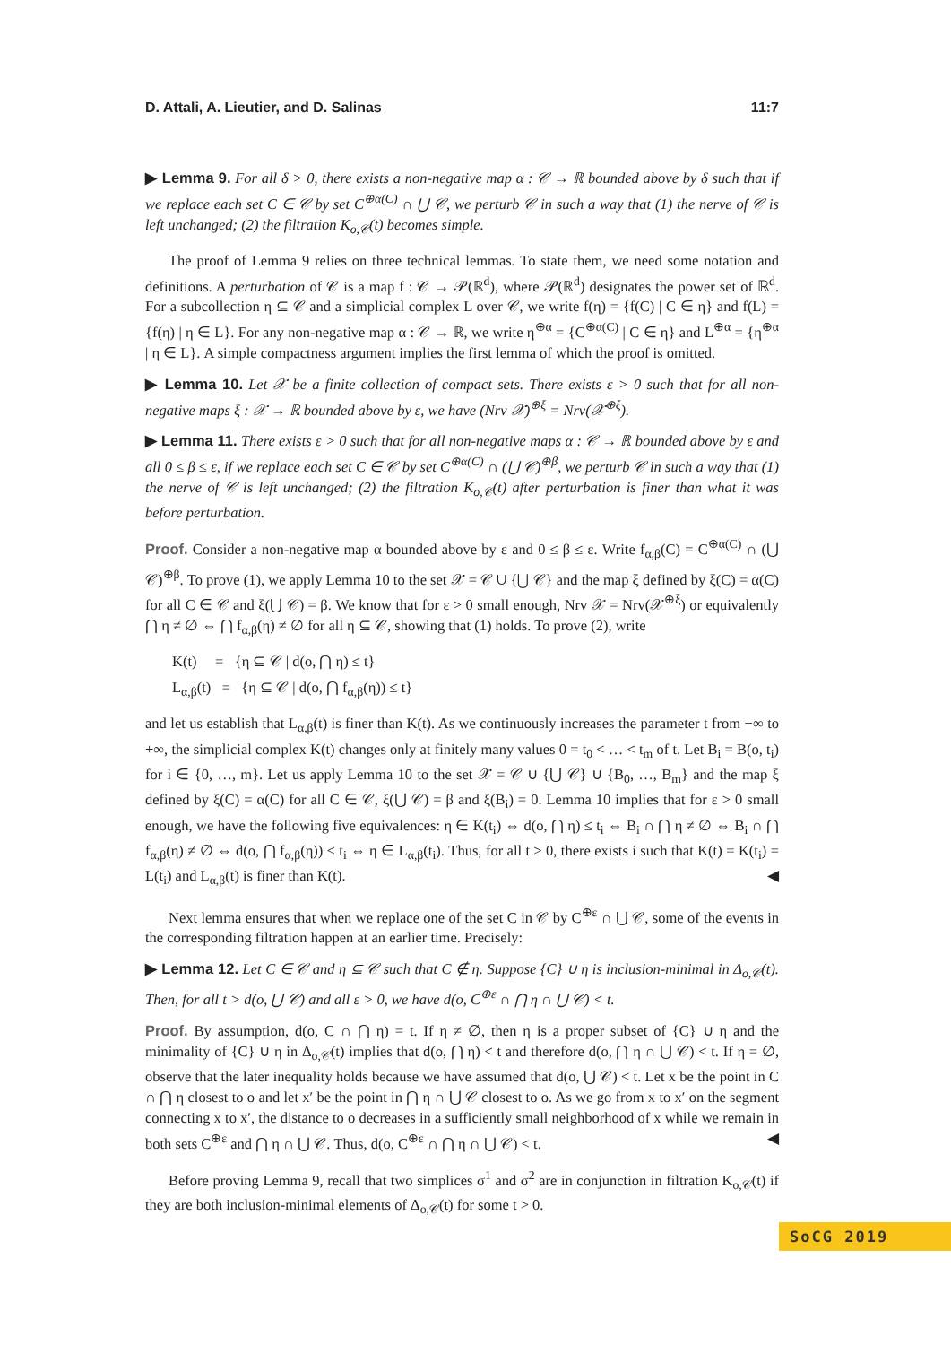D. Attali, A. Lieutier, and D. Salinas 11:7
▶ Lemma 9. For all δ > 0, there exists a non-negative map α : 𝒞 → ℝ bounded above by δ such that if we replace each set C ∈ 𝒞 by set C<sup>⊕α(C)</sup> ∩ ⋃ 𝒞, we perturb 𝒞 in such a way that (1) the nerve of 𝒞 is left unchanged; (2) the filtration K<sub>o,𝒞</sub>(t) becomes simple.
The proof of Lemma 9 relies on three technical lemmas. To state them, we need some notation and definitions. A perturbation of 𝒞 is a map f : 𝒞 → 𝒫(ℝ<sup>d</sup>), where 𝒫(ℝ<sup>d</sup>) designates the power set of ℝ<sup>d</sup>. For a subcollection η ⊆ 𝒞 and a simplicial complex L over 𝒞, we write f(η) = {f(C) | C ∈ η} and f(L) = {f(η) | η ∈ L}. For any non-negative map α : 𝒞 → ℝ, we write η<sup>⊕α</sup> = {C<sup>⊕α(C)</sup> | C ∈ η} and L<sup>⊕α</sup> = {η<sup>⊕α</sup> | η ∈ L}. A simple compactness argument implies the first lemma of which the proof is omitted.
▶ Lemma 10. Let 𝒳 be a finite collection of compact sets. There exists ε > 0 such that for all non-negative maps ξ : 𝒳 → ℝ bounded above by ε, we have (Nrv 𝒳)<sup>⊕ξ</sup> = Nrv(𝒳<sup>⊕ξ</sup>).
▶ Lemma 11. There exists ε > 0 such that for all non-negative maps α : 𝒞 → ℝ bounded above by ε and all 0 ≤ β ≤ ε, if we replace each set C ∈ 𝒞 by set C<sup>⊕α(C)</sup> ∩ (⋃ 𝒞)<sup>⊕β</sup>, we perturb 𝒞 in such a way that (1) the nerve of 𝒞 is left unchanged; (2) the filtration K<sub>o,𝒞</sub>(t) after perturbation is finer than what it was before perturbation.
Proof. Consider a non-negative map α bounded above by ε and 0 ≤ β ≤ ε. Write f<sub>α,β</sub>(C) = C<sup>⊕α(C)</sup> ∩ (⋃ 𝒞)<sup>⊕β</sup>. To prove (1), we apply Lemma 10 to the set 𝒳 = 𝒞 ∪ {⋃ 𝒞} and the map ξ defined by ξ(C) = α(C) for all C ∈ 𝒞 and ξ(⋃ 𝒞) = β. We know that for ε > 0 small enough, Nrv 𝒳 = Nrv(𝒳<sup>⊕ξ</sup>) or equivalently ⋂ η ≠ ∅ ⇔ ⋂ f<sub>α,β</sub>(η) ≠ ∅ for all η ⊆ 𝒞, showing that (1) holds. To prove (2), write
K(t) = {η ⊆ 𝒞 | d(o, ⋂ η) ≤ t}
L<sub>α,β</sub>(t) = {η ⊆ 𝒞 | d(o, ⋂ f<sub>α,β</sub>(η)) ≤ t}
and let us establish that L<sub>α,β</sub>(t) is finer than K(t). As we continuously increases the parameter t from −∞ to +∞, the simplicial complex K(t) changes only at finitely many values 0 = t<sub>0</sub> < … < t<sub>m</sub> of t. Let B<sub>i</sub> = B(o, t<sub>i</sub>) for i ∈ {0, …, m}. Let us apply Lemma 10 to the set 𝒳 = 𝒞 ∪ {⋃ 𝒞} ∪ {B<sub>0</sub>, …, B<sub>m</sub>} and the map ξ defined by ξ(C) = α(C) for all C ∈ 𝒞, ξ(⋃ 𝒞) = β and ξ(B<sub>i</sub>) = 0. Lemma 10 implies that for ε > 0 small enough, we have the following five equivalences: η ∈ K(t<sub>i</sub>) ⇔ d(o, ⋂ η) ≤ t<sub>i</sub> ⇔ B<sub>i</sub> ∩ ⋂ η ≠ ∅ ⇔ B<sub>i</sub> ∩ ⋂ f<sub>α,β</sub>(η) ≠ ∅ ⇔ d(o, ⋂ f<sub>α,β</sub>(η)) ≤ t<sub>i</sub> ⇔ η ∈ L<sub>α,β</sub>(t<sub>i</sub>). Thus, for all t ≥ 0, there exists i such that K(t) = K(t<sub>i</sub>) = L(t<sub>i</sub>) and L<sub>α,β</sub>(t) is finer than K(t). ◀
Next lemma ensures that when we replace one of the set C in 𝒞 by C<sup>⊕ε</sup> ∩ ⋃ 𝒞, some of the events in the corresponding filtration happen at an earlier time. Precisely:
▶ Lemma 12. Let C ∈ 𝒞 and η ⊆ 𝒞 such that C ∉ η. Suppose {C} ∪ η is inclusion-minimal in Δ<sub>o,𝒞</sub>(t). Then, for all t > d(o, ⋃ 𝒞) and all ε > 0, we have d(o, C<sup>⊕ε</sup> ∩ ⋂ η ∩ ⋃ 𝒞) < t.
Proof. By assumption, d(o, C ∩ ⋂ η) = t. If η ≠ ∅, then η is a proper subset of {C} ∪ η and the minimality of {C} ∪ η in Δ<sub>o,𝒞</sub>(t) implies that d(o, ⋂ η) < t and therefore d(o, ⋂ η ∩ ⋃ 𝒞) < t. If η = ∅, observe that the later inequality holds because we have assumed that d(o, ⋃ 𝒞) < t. Let x be the point in C ∩ ⋂ η closest to o and let x′ be the point in ⋂ η ∩ ⋃ 𝒞 closest to o. As we go from x to x′ on the segment connecting x to x′, the distance to o decreases in a sufficiently small neighborhood of x while we remain in both sets C<sup>⊕ε</sup> and ⋂ η ∩ ⋃ 𝒞. Thus, d(o, C<sup>⊕ε</sup> ∩ ⋂ η ∩ ⋃ 𝒞) < t. ◀
Before proving Lemma 9, recall that two simplices σ<sup>1</sup> and σ<sup>2</sup> are in conjunction in filtration K<sub>o,𝒞</sub>(t) if they are both inclusion-minimal elements of Δ<sub>o,𝒞</sub>(t) for some t > 0.
SoCG 2019